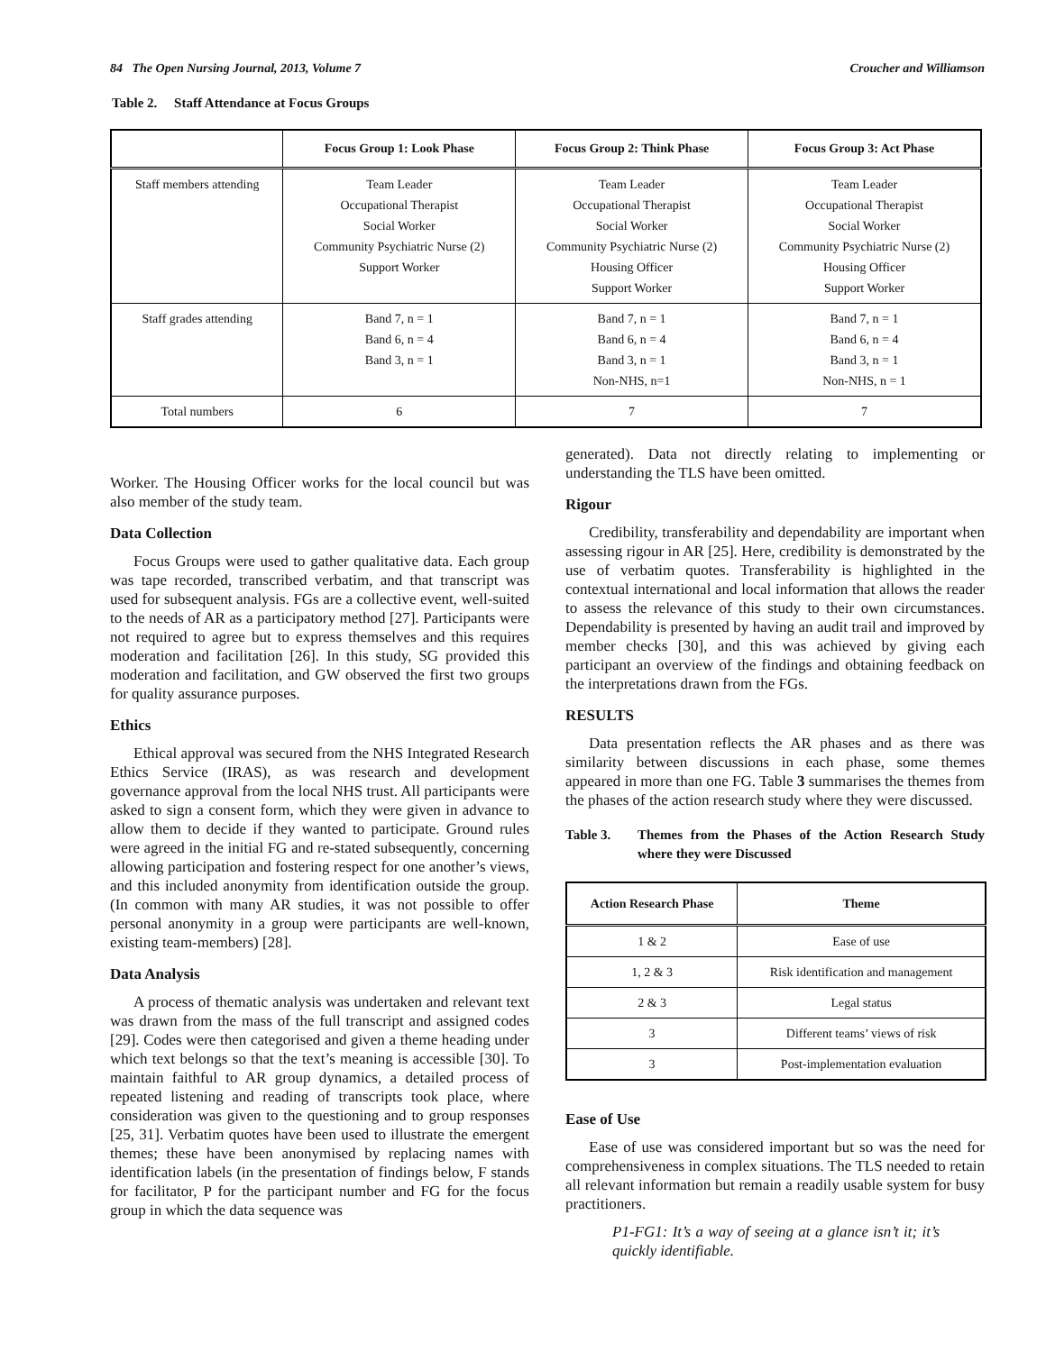84 The Open Nursing Journal, 2013, Volume 7 Croucher and Williamson
Table 2. Staff Attendance at Focus Groups
| | Focus Group 1: Look Phase | Focus Group 2: Think Phase | Focus Group 3: Act Phase |
| --- | --- | --- | --- |
| Staff members attending | Team Leader Occupational Therapist Social Worker Community Psychiatric Nurse (2) Support Worker | Team Leader Occupational Therapist Social Worker Community Psychiatric Nurse (2) Housing Officer Support Worker | Team Leader Occupational Therapist Social Worker Community Psychiatric Nurse (2) Housing Officer Support Worker |
| Staff grades attending | Band 7, n = 1 Band 6, n = 4 Band 3, n = 1 | Band 7, n = 1 Band 6, n = 4 Band 3, n = 1 Non-NHS, n=1 | Band 7, n = 1 Band 6, n = 4 Band 3, n = 1 Non-NHS, n = 1 |
| Total numbers | 6 | 7 | 7 |
Worker. The Housing Officer works for the local council but was also member of the study team.
Data Collection
Focus Groups were used to gather qualitative data. Each group was tape recorded, transcribed verbatim, and that transcript was used for subsequent analysis. FGs are a collective event, well-suited to the needs of AR as a participatory method [27]. Participants were not required to agree but to express themselves and this requires moderation and facilitation [26]. In this study, SG provided this moderation and facilitation, and GW observed the first two groups for quality assurance purposes.
Ethics
Ethical approval was secured from the NHS Integrated Research Ethics Service (IRAS), as was research and development governance approval from the local NHS trust. All participants were asked to sign a consent form, which they were given in advance to allow them to decide if they wanted to participate. Ground rules were agreed in the initial FG and re-stated subsequently, concerning allowing participation and fostering respect for one another’s views, and this included anonymity from identification outside the group. (In common with many AR studies, it was not possible to offer personal anonymity in a group were participants are well-known, existing team-members) [28].
Data Analysis
A process of thematic analysis was undertaken and relevant text was drawn from the mass of the full transcript and assigned codes [29]. Codes were then categorised and given a theme heading under which text belongs so that the text’s meaning is accessible [30]. To maintain faithful to AR group dynamics, a detailed process of repeated listening and reading of transcripts took place, where consideration was given to the questioning and to group responses [25, 31]. Verbatim quotes have been used to illustrate the emergent themes; these have been anonymised by replacing names with identification labels (in the presentation of findings below, F stands for facilitator, P for the participant number and FG for the focus group in which the data sequence was
generated). Data not directly relating to implementing or understanding the TLS have been omitted.
Rigour
Credibility, transferability and dependability are important when assessing rigour in AR [25]. Here, credibility is demonstrated by the use of verbatim quotes. Transferability is highlighted in the contextual international and local information that allows the reader to assess the relevance of this study to their own circumstances. Dependability is presented by having an audit trail and improved by member checks [30], and this was achieved by giving each participant an overview of the findings and obtaining feedback on the interpretations drawn from the FGs.
RESULTS
Data presentation reflects the AR phases and as there was similarity between discussions in each phase, some themes appeared in more than one FG. Table 3 summarises the themes from the phases of the action research study where they were discussed.
Table 3. Themes from the Phases of the Action Research Study where they were Discussed
| Action Research Phase | Theme |
| --- | --- |
| 1 & 2 | Ease of use |
| 1, 2 & 3 | Risk identification and management |
| 2 & 3 | Legal status |
| 3 | Different teams’ views of risk |
| 3 | Post-implementation evaluation |
Ease of Use
Ease of use was considered important but so was the need for comprehensiveness in complex situations. The TLS needed to retain all relevant information but remain a readily usable system for busy practitioners.
P1-FG1: It’s a way of seeing at a glance isn’t it; it’s quickly identifiable.